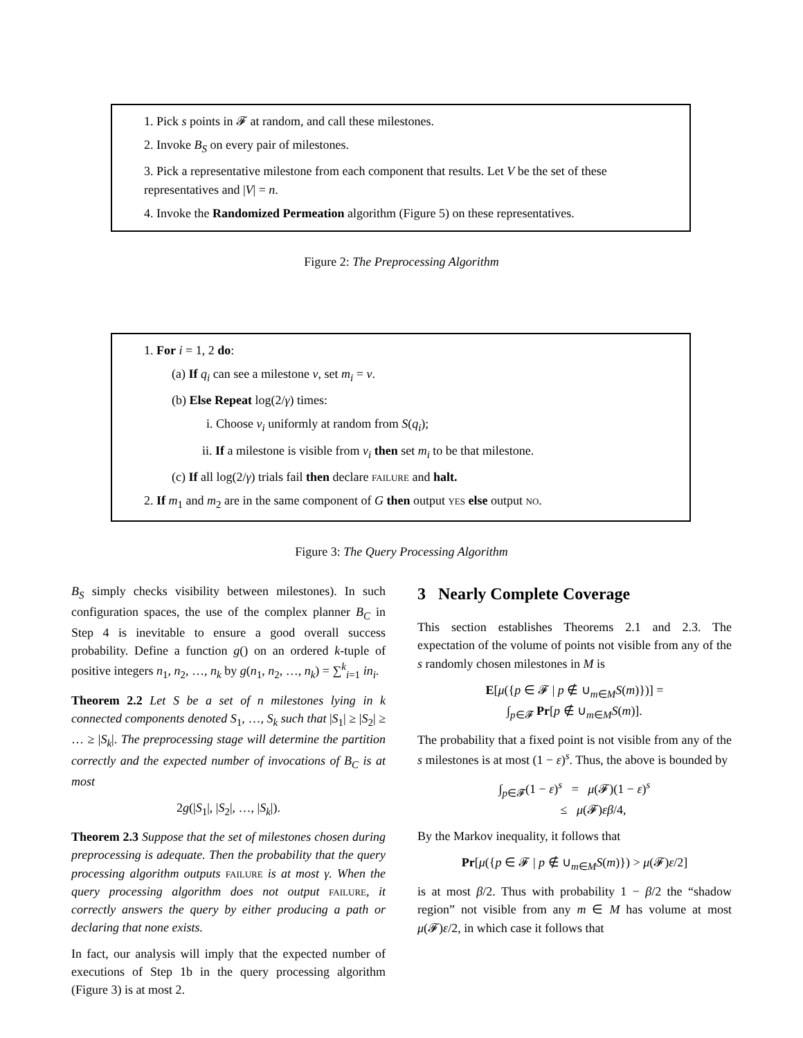1. Pick s points in 𝓕 at random, and call these milestones.
2. Invoke B<sub>S</sub> on every pair of milestones.
3. Pick a representative milestone from each component that results. Let V be the set of these representatives and |V| = n.
4. Invoke the Randomized Permeation algorithm (Figure 5) on these representatives.
Figure 2: The Preprocessing Algorithm
1. For i = 1, 2 do:
(a) If q<sub>i</sub> can see a milestone v, set m<sub>i</sub> = v.
(b) Else Repeat log(2/γ) times:
i. Choose v<sub>i</sub> uniformly at random from S(q<sub>i</sub>);
ii. If a milestone is visible from v<sub>i</sub> then set m<sub>i</sub> to be that milestone.
(c) If all log(2/γ) trials fail then declare FAILURE and halt.
2. If m<sub>1</sub> and m<sub>2</sub> are in the same component of G then output YES else output NO.
Figure 3: The Query Processing Algorithm
B<sub>S</sub> simply checks visibility between milestones). In such configuration spaces, the use of the complex planner B<sub>C</sub> in Step 4 is inevitable to ensure a good overall success probability. Define a function g() on an ordered k-tuple of positive integers n<sub>1</sub>, n<sub>2</sub>, …, n<sub>k</sub> by g(n<sub>1</sub>, n<sub>2</sub>, …, n<sub>k</sub>) = ∑<sup>k</sup><sub>i=1</sub> in<sub>i</sub>.
Theorem 2.2 Let S be a set of n milestones lying in k connected components denoted S<sub>1</sub>, …, S<sub>k</sub> such that |S<sub>1</sub>| ≥ |S<sub>2</sub>| ≥ … ≥ |S<sub>k</sub>|. The preprocessing stage will determine the partition correctly and the expected number of invocations of B<sub>C</sub> is at most
2g(|S<sub>1</sub>|, |S<sub>2</sub>|, …, |S<sub>k</sub>|).
Theorem 2.3 Suppose that the set of milestones chosen during preprocessing is adequate. Then the probability that the query processing algorithm outputs FAILURE is at most γ. When the query processing algorithm does not output FAILURE, it correctly answers the query by either producing a path or declaring that none exists.
In fact, our analysis will imply that the expected number of executions of Step 1b in the query processing algorithm (Figure 3) is at most 2.
3 Nearly Complete Coverage
This section establishes Theorems 2.1 and 2.3. The expectation of the volume of points not visible from any of the s randomly chosen milestones in M is
E[μ({p ∈ 𝓕 | p ∉ ∪<sub>m∈M</sub>S(m)})] =
∫<sub>p∈𝓕</sub> Pr[p ∉ ∪<sub>m∈M</sub>S(m)].
The probability that a fixed point is not visible from any of the s milestones is at most (1 − ε)<sup>s</sup>. Thus, the above is bounded by
∫<sub>p∈𝓕</sub>(1 − ε)<sup>s</sup> = μ(𝓕)(1 − ε)<sup>s</sup>
≤ μ(𝓕)εβ/4,
By the Markov inequality, it follows that
Pr[μ({p ∈ 𝓕 | p ∉ ∪<sub>m∈M</sub>S(m)}) > μ(𝓕)ε/2]
is at most β/2. Thus with probability 1 − β/2 the “shadow region” not visible from any m ∈ M has volume at most μ(𝓕)ε/2, in which case it follows that